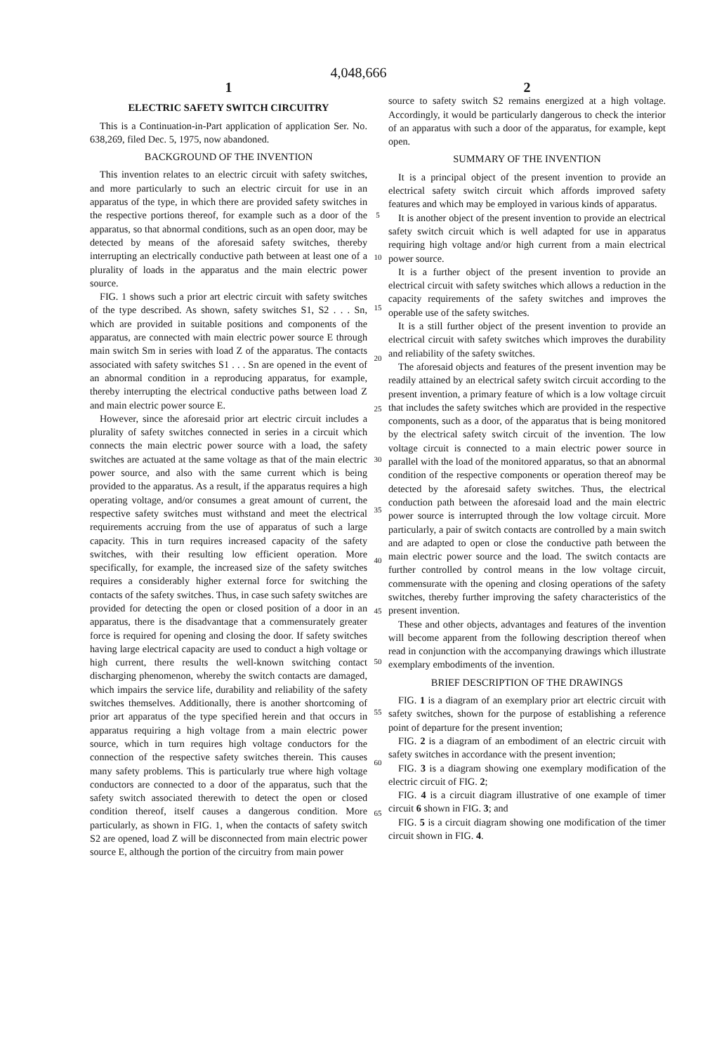4,048,666
1
ELECTRIC SAFETY SWITCH CIRCUITRY
This is a Continuation-in-Part application of application Ser. No. 638,269, filed Dec. 5, 1975, now abandoned.
BACKGROUND OF THE INVENTION
This invention relates to an electric circuit with safety switches, and more particularly to such an electric circuit for use in an apparatus of the type, in which there are provided safety switches in the respective portions thereof, for example such as a door of the apparatus, so that abnormal conditions, such as an open door, may be detected by means of the aforesaid safety switches, thereby interrupting an electrically conductive path between at least one of a plurality of loads in the apparatus and the main electric power source.
FIG. 1 shows such a prior art electric circuit with safety switches of the type described. As shown, safety switches S1, S2 . . . Sn, which are provided in suitable positions and components of the apparatus, are connected with main electric power source E through main switch Sm in series with load Z of the apparatus. The contacts associated with safety switches S1 . . . Sn are opened in the event of an abnormal condition in a reproducing apparatus, for example, thereby interrupting the electrical conductive paths between load Z and main electric power source E.
However, since the aforesaid prior art electric circuit includes a plurality of safety switches connected in series in a circuit which connects the main electric power source with a load, the safety switches are actuated at the same voltage as that of the main electric power source, and also with the same current which is being provided to the apparatus. As a result, if the apparatus requires a high operating voltage, and/or consumes a great amount of current, the respective safety switches must withstand and meet the electrical requirements accruing from the use of apparatus of such a large capacity. This in turn requires increased capacity of the safety switches, with their resulting low efficient operation. More specifically, for example, the increased size of the safety switches requires a considerably higher external force for switching the contacts of the safety switches. Thus, in case such safety switches are provided for detecting the open or closed position of a door in an apparatus, there is the disadvantage that a commensurately greater force is required for opening and closing the door. If safety switches having large electrical capacity are used to conduct a high voltage or high current, there results the well-known switching contact discharging phenomenon, whereby the switch contacts are damaged, which impairs the service life, durability and reliability of the safety switches themselves. Additionally, there is another shortcoming of prior art apparatus of the type specified herein and that occurs in apparatus requiring a high voltage from a main electric power source, which in turn requires high voltage conductors for the connection of the respective safety switches therein. This causes many safety problems. This is particularly true where high voltage conductors are connected to a door of the apparatus, such that the safety switch associated therewith to detect the open or closed condition thereof, itself causes a dangerous condition. More particularly, as shown in FIG. 1, when the contacts of safety switch S2 are opened, load Z will be disconnected from main electric power source E, although the portion of the circuitry from main power
5
10
15
20
25
30
35
40
45
50
55
60
65
2
source to safety switch S2 remains energized at a high voltage. Accordingly, it would be particularly dangerous to check the interior of an apparatus with such a door of the apparatus, for example, kept open.
SUMMARY OF THE INVENTION
It is a principal object of the present invention to provide an electrical safety switch circuit which affords improved safety features and which may be employed in various kinds of apparatus.
It is another object of the present invention to provide an electrical safety switch circuit which is well adapted for use in apparatus requiring high voltage and/or high current from a main electrical power source.
It is a further object of the present invention to provide an electrical circuit with safety switches which allows a reduction in the capacity requirements of the safety switches and improves the operable use of the safety switches.
It is a still further object of the present invention to provide an electrical circuit with safety switches which improves the durability and reliability of the safety switches.
The aforesaid objects and features of the present invention may be readily attained by an electrical safety switch circuit according to the present invention, a primary feature of which is a low voltage circuit that includes the safety switches which are provided in the respective components, such as a door, of the apparatus that is being monitored by the electrical safety switch circuit of the invention. The low voltage circuit is connected to a main electric power source in parallel with the load of the monitored apparatus, so that an abnormal condition of the respective components or operation thereof may be detected by the aforesaid safety switches. Thus, the electrical conduction path between the aforesaid load and the main electric power source is interrupted through the low voltage circuit. More particularly, a pair of switch contacts are controlled by a main switch and are adapted to open or close the conductive path between the main electric power source and the load. The switch contacts are further controlled by control means in the low voltage circuit, commensurate with the opening and closing operations of the safety switches, thereby further improving the safety characteristics of the present invention.
These and other objects, advantages and features of the invention will become apparent from the following description thereof when read in conjunction with the accompanying drawings which illustrate exemplary embodiments of the invention.
BRIEF DESCRIPTION OF THE DRAWINGS
FIG. 1 is a diagram of an exemplary prior art electric circuit with safety switches, shown for the purpose of establishing a reference point of departure for the present invention;
FIG. 2 is a diagram of an embodiment of an electric circuit with safety switches in accordance with the present invention;
FIG. 3 is a diagram showing one exemplary modification of the electric circuit of FIG. 2;
FIG. 4 is a circuit diagram illustrative of one example of timer circuit 6 shown in FIG. 3; and
FIG. 5 is a circuit diagram showing one modification of the timer circuit shown in FIG. 4.